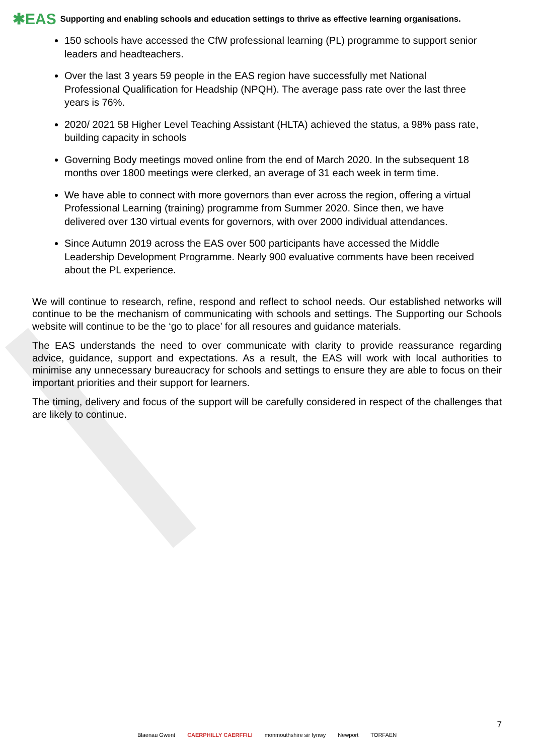✱EAS Supporting and enabling schools and education settings to thrive as effective learning organisations.
150 schools have accessed the CfW professional learning (PL) programme to support senior leaders and headteachers.
Over the last 3 years 59 people in the EAS region have successfully met National Professional Qualification for Headship (NPQH). The average pass rate over the last three years is 76%.
2020/ 2021 58 Higher Level Teaching Assistant (HLTA) achieved the status, a 98% pass rate, building capacity in schools
Governing Body meetings moved online from the end of March 2020. In the subsequent 18 months over 1800 meetings were clerked, an average of 31 each week in term time.
We have able to connect with more governors than ever across the region, offering a virtual Professional Learning (training) programme from Summer 2020. Since then, we have delivered over 130 virtual events for governors, with over 2000 individual attendances.
Since Autumn 2019 across the EAS over 500 participants have accessed the Middle Leadership Development Programme. Nearly 900 evaluative comments have been received about the PL experience.
We will continue to research, refine, respond and reflect to school needs. Our established networks will continue to be the mechanism of communicating with schools and settings. The Supporting our Schools website will continue to be the ‘go to place’ for all resoures and guidance materials.
The EAS understands the need to over communicate with clarity to provide reassurance regarding advice, guidance, support and expectations. As a result, the EAS will work with local authorities to minimise any unnecessary bureaucracy for schools and settings to ensure they are able to focus on their important priorities and their support for learners.
The timing, delivery and focus of the support will be carefully considered in respect of the challenges that are likely to continue.
Blaenau Gwent CAERPHILLY CAERFFILI monmouthshire sir fynwy Newport TORFAEN
7